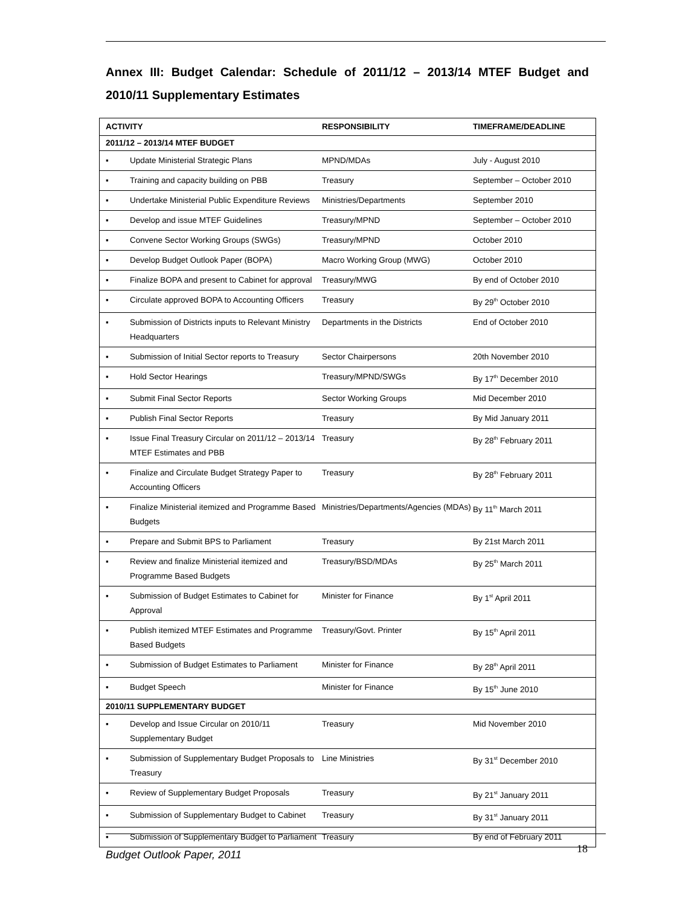Annex III: Budget Calendar: Schedule of 2011/12 – 2013/14 MTEF Budget and 2010/11 Supplementary Estimates
| ACTIVITY | | RESPONSIBILITY | TIMEFRAME/DEADLINE |
| --- | --- | --- | --- |
| 2011/12 – 2013/14 MTEF BUDGET | | | |
| ▪ | Update Ministerial Strategic Plans | MPND/MDAs | July - August 2010 |
| ▪ | Training and capacity building on PBB | Treasury | September – October 2010 |
| ▪ | Undertake Ministerial Public Expenditure Reviews | Ministries/Departments | September 2010 |
| ▪ | Develop and issue MTEF Guidelines | Treasury/MPND | September – October 2010 |
| ▪ | Convene Sector Working Groups (SWGs) | Treasury/MPND | October 2010 |
| ▪ | Develop Budget Outlook Paper (BOPA) | Macro Working Group (MWG) | October 2010 |
| ▪ | Finalize BOPA and present to Cabinet for approval | Treasury/MWG | By end of October 2010 |
| ▪ | Circulate approved BOPA to Accounting Officers | Treasury | By 29<sup>th</sup> October 2010 |
| ▪ | Submission of Districts inputs to Relevant Ministry Headquarters | Departments in the Districts | End of October 2010 |
| ▪ | Submission of Initial Sector reports to Treasury | Sector Chairpersons | 20th November 2010 |
| ▪ | Hold Sector Hearings | Treasury/MPND/SWGs | By 17<sup>th</sup> December 2010 |
| ▪ | Submit Final Sector Reports | Sector Working Groups | Mid December 2010 |
| ▪ | Publish Final Sector Reports | Treasury | By Mid January 2011 |
| ▪ | Issue Final Treasury Circular on 2011/12 – 2013/14 MTEF Estimates and PBB | Treasury | By 28<sup>th</sup> February 2011 |
| ▪ | Finalize and Circulate Budget Strategy Paper to Accounting Officers | Treasury | By 28<sup>th</sup> February 2011 |
| ▪ | Finalize Ministerial itemized and Programme Based Budgets | Ministries/Departments/Agencies (MDAs) | By 11<sup>th</sup> March 2011 |
| ▪ | Prepare and Submit BPS to Parliament | Treasury | By 21st March 2011 |
| ▪ | Review and finalize Ministerial itemized and Programme Based Budgets | Treasury/BSD/MDAs | By 25<sup>th</sup> March 2011 |
| ▪ | Submission of Budget Estimates to Cabinet for Approval | Minister for Finance | By 1<sup>st</sup> April 2011 |
| ▪ | Publish itemized MTEF Estimates and Programme Based Budgets | Treasury/Govt. Printer | By 15<sup>th</sup> April 2011 |
| ▪ | Submission of Budget Estimates to Parliament | Minister for Finance | By 28<sup>th</sup> April 2011 |
| ▪ | Budget Speech | Minister for Finance | By 15<sup>th</sup> June 2010 |
| 2010/11 SUPPLEMENTARY BUDGET | | | |
| ▪ | Develop and Issue Circular on 2010/11 Supplementary Budget | Treasury | Mid November 2010 |
| ▪ | Submission of Supplementary Budget Proposals to Treasury | Line Ministries | By 31<sup>st</sup> December 2010 |
| ▪ | Review of Supplementary Budget Proposals | Treasury | By 21<sup>st</sup> January 2011 |
| ▪ | Submission of Supplementary Budget to Cabinet | Treasury | By 31<sup>st</sup> January 2011 |
| ▪ | Submission of Supplementary Budget to Parliament | Treasury | By end of February 2011 |
Budget Outlook Paper, 2011 18